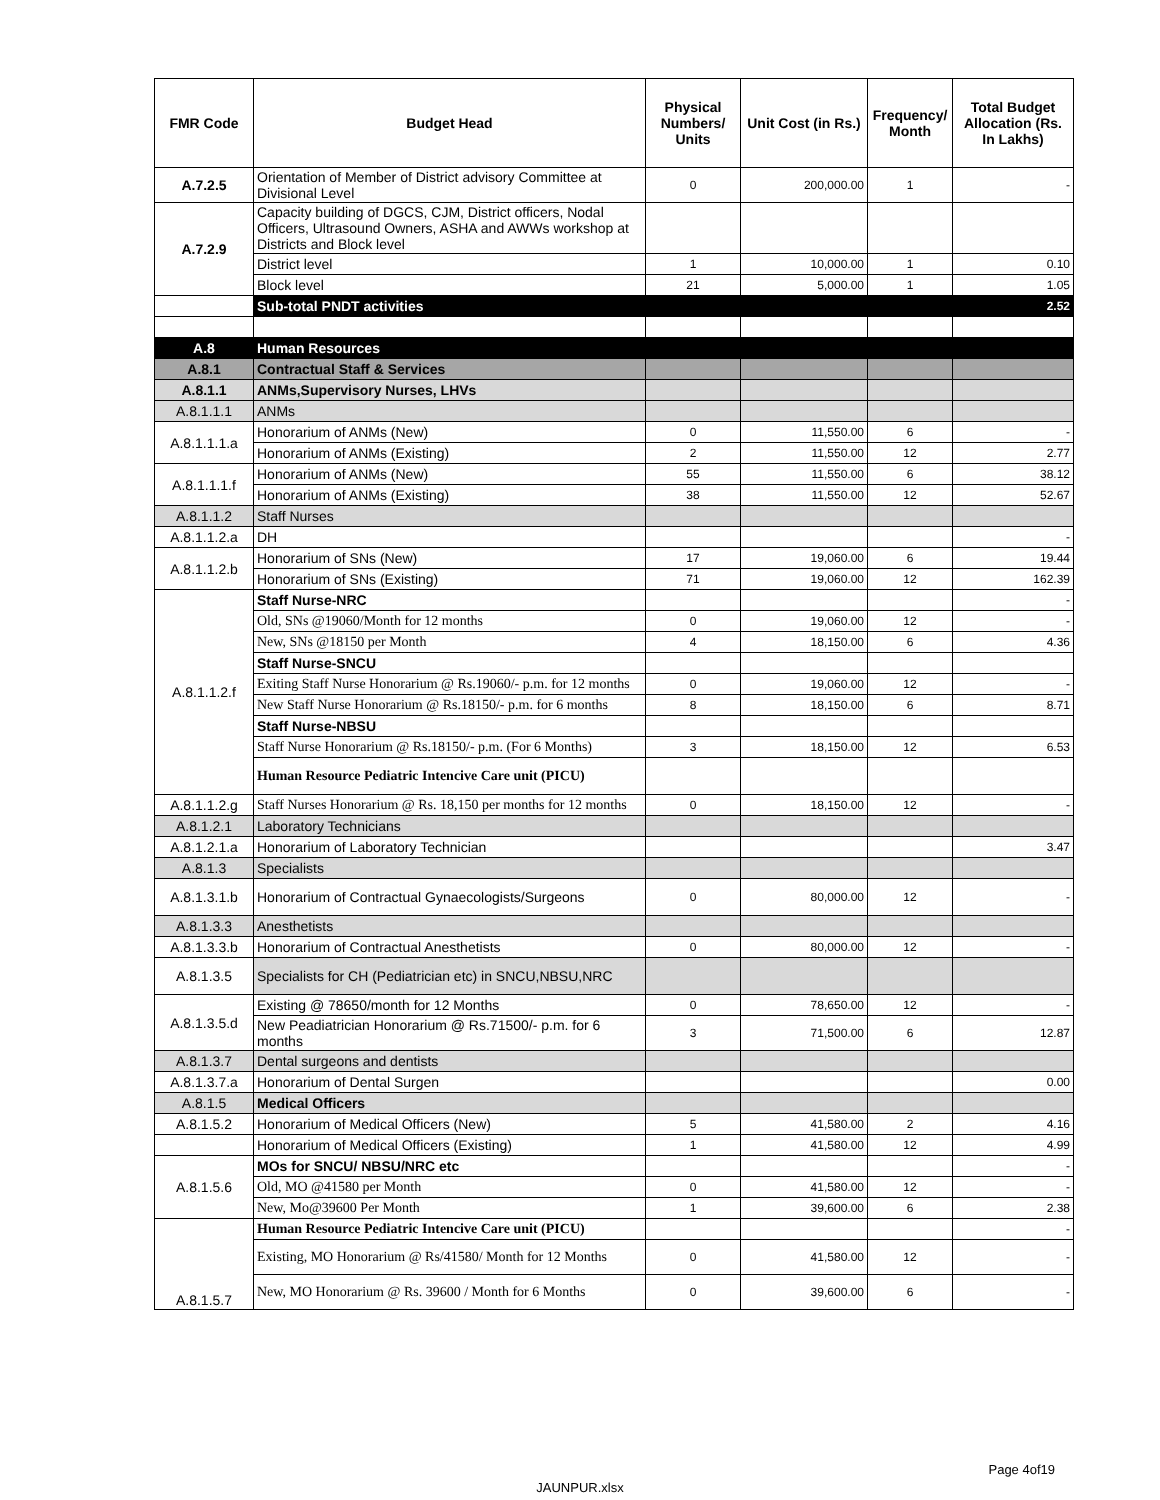| FMR Code | Budget Head | Physical Numbers/ Units | Unit Cost (in Rs.) | Frequency/ Month | Total Budget Allocation (Rs. In Lakhs) |
| --- | --- | --- | --- | --- | --- |
| A.7.2.5 | Orientation of Member of District advisory Committee at Divisional Level | 0 | 200,000.00 | 1 | - |
| A.7.2.9 | Capacity building of DGCS, CJM, District officers, Nodal Officers, Ultrasound Owners, ASHA and AWWs workshop at Districts and Block level | | | | |
| | District level | 1 | 10,000.00 | 1 | 0.10 |
| | Block level | 21 | 5,000.00 | 1 | 1.05 |
| | Sub-total PNDT activities | | | | 2.52 |
| A.8 | Human Resources | | | | |
| A.8.1 | Contractual Staff & Services | | | | |
| A.8.1.1 | ANMs,Supervisory Nurses, LHVs | | | | |
| A.8.1.1.1 | ANMs | | | | |
| A.8.1.1.1.a | Honorarium of ANMs (New) | 0 | 11,550.00 | 6 | - |
| | Honorarium of ANMs (Existing) | 2 | 11,550.00 | 12 | 2.77 |
| A.8.1.1.1.f | Honorarium of ANMs (New) | 55 | 11,550.00 | 6 | 38.12 |
| | Honorarium of ANMs (Existing) | 38 | 11,550.00 | 12 | 52.67 |
| A.8.1.1.2 | Staff Nurses | | | | |
| A.8.1.1.2.a | DH | | | | - |
| A.8.1.1.2.b | Honorarium of SNs (New) | 17 | 19,060.00 | 6 | 19.44 |
| | Honorarium of SNs (Existing) | 71 | 19,060.00 | 12 | 162.39 |
| A.8.1.1.2.f | Staff Nurse-NRC | | | | - |
| | Old, SNs @19060/Month for 12 months | 0 | 19,060.00 | 12 | - |
| | New, SNs @18150 per Month | 4 | 18,150.00 | 6 | 4.36 |
| | Staff Nurse-SNCU | | | | |
| | Exiting Staff Nurse Honorarium @ Rs.19060/- p.m. for 12 months | 0 | 19,060.00 | 12 | - |
| | New Staff Nurse Honorarium @ Rs.18150/- p.m. for 6 months | 8 | 18,150.00 | 6 | 8.71 |
| | Staff Nurse-NBSU | | | | |
| | Staff Nurse Honorarium @ Rs.18150/- p.m. (For 6 Months) | 3 | 18,150.00 | 12 | 6.53 |
| | Human Resource Pediatric Intencive Care unit (PICU) | | | | |
| A.8.1.1.2.g | Staff Nurses Honorarium @ Rs. 18,150 per months for 12 months | 0 | 18,150.00 | 12 | - |
| A.8.1.2.1 | Laboratory Technicians | | | | |
| A.8.1.2.1.a | Honorarium of Laboratory Technician | | | | 3.47 |
| A.8.1.3 | Specialists | | | | |
| A.8.1.3.1.b | Honorarium of Contractual Gynaecologists/Surgeons | 0 | 80,000.00 | 12 | - |
| A.8.1.3.3 | Anesthetists | | | | |
| A.8.1.3.3.b | Honorarium of Contractual Anesthetists | 0 | 80,000.00 | 12 | - |
| A.8.1.3.5 | Specialists for CH (Pediatrician etc) in SNCU,NBSU,NRC | | | | |
| A.8.1.3.5.d | Existing @ 78650/month for 12 Months | 0 | 78,650.00 | 12 | - |
| | New Peadiatrician Honorarium @ Rs.71500/- p.m. for 6 months | 3 | 71,500.00 | 6 | 12.87 |
| A.8.1.3.7 | Dental surgeons and dentists | | | | |
| A.8.1.3.7.a | Honorarium of Dental Surgen | | | | 0.00 |
| A.8.1.5 | Medical Officers | | | | |
| A.8.1.5.2 | Honorarium of Medical Officers (New) | 5 | 41,580.00 | 2 | 4.16 |
| | Honorarium of Medical Officers (Existing) | 1 | 41,580.00 | 12 | 4.99 |
| A.8.1.5.6 | MOs for SNCU/ NBSU/NRC etc | | | | - |
| | Old, MO @41580 per Month | 0 | 41,580.00 | 12 | - |
| | New, Mo@39600 Per Month | 1 | 39,600.00 | 6 | 2.38 |
| A.8.1.5.7 | Human Resource Pediatric Intencive Care unit (PICU) | | | | - |
| | Existing, MO Honorarium @ Rs/41580/ Month for 12 Months | 0 | 41,580.00 | 12 | - |
| | New, MO Honorarium @ Rs. 39600 / Month for 6 Months | 0 | 39,600.00 | 6 | - |
Page 4of19
JAUNPUR.xlsx